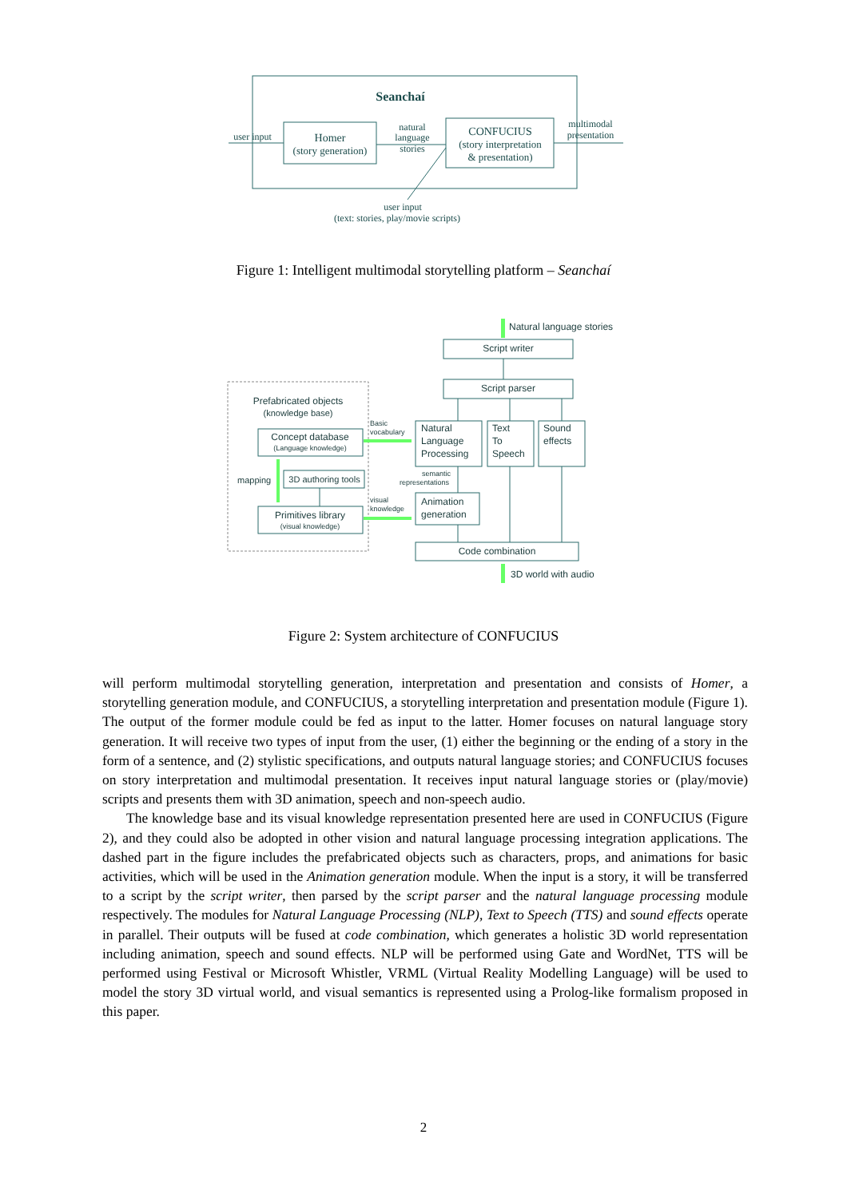Seanchaí
Homer
(story generation)
CONFUCIUS
(story interpretation
& presentation)
user input
natural
language
stories
multimodal
presentation
user input
(text: stories, play/movie scripts)
Figure 1: Intelligent multimodal storytelling platform – Seanchaí
Natural language stories
Script writer
Script parser
Prefabricated objects
(knowledge base)
Concept database
(Language knowledge)
3D authoring tools
mapping
Primitives library
(visual knowledge)
Natural
Language
Processing
Text
To
Speech
Sound
effects
Basic
vocabulary
semantic
representations
visual
knowledge
Animation
generation
Code combination
3D world with audio
Figure 2: System architecture of CONFUCIUS
will perform multimodal storytelling generation, interpretation and presentation and consists of Homer, a storytelling generation module, and CONFUCIUS, a storytelling interpretation and presentation module (Figure 1). The output of the former module could be fed as input to the latter. Homer focuses on natural language story generation. It will receive two types of input from the user, (1) either the beginning or the ending of a story in the form of a sentence, and (2) stylistic specifications, and outputs natural language stories; and CONFUCIUS focuses on story interpretation and multimodal presentation. It receives input natural language stories or (play/movie) scripts and presents them with 3D animation, speech and non-speech audio.
The knowledge base and its visual knowledge representation presented here are used in CONFUCIUS (Figure 2), and they could also be adopted in other vision and natural language processing integration applications. The dashed part in the figure includes the prefabricated objects such as characters, props, and animations for basic activities, which will be used in the Animation generation module. When the input is a story, it will be transferred to a script by the script writer, then parsed by the script parser and the natural language processing module respectively. The modules for Natural Language Processing (NLP), Text to Speech (TTS) and sound effects operate in parallel. Their outputs will be fused at code combination, which generates a holistic 3D world representation including animation, speech and sound effects. NLP will be performed using Gate and WordNet, TTS will be performed using Festival or Microsoft Whistler, VRML (Virtual Reality Modelling Language) will be used to model the story 3D virtual world, and visual semantics is represented using a Prolog-like formalism proposed in this paper.
2